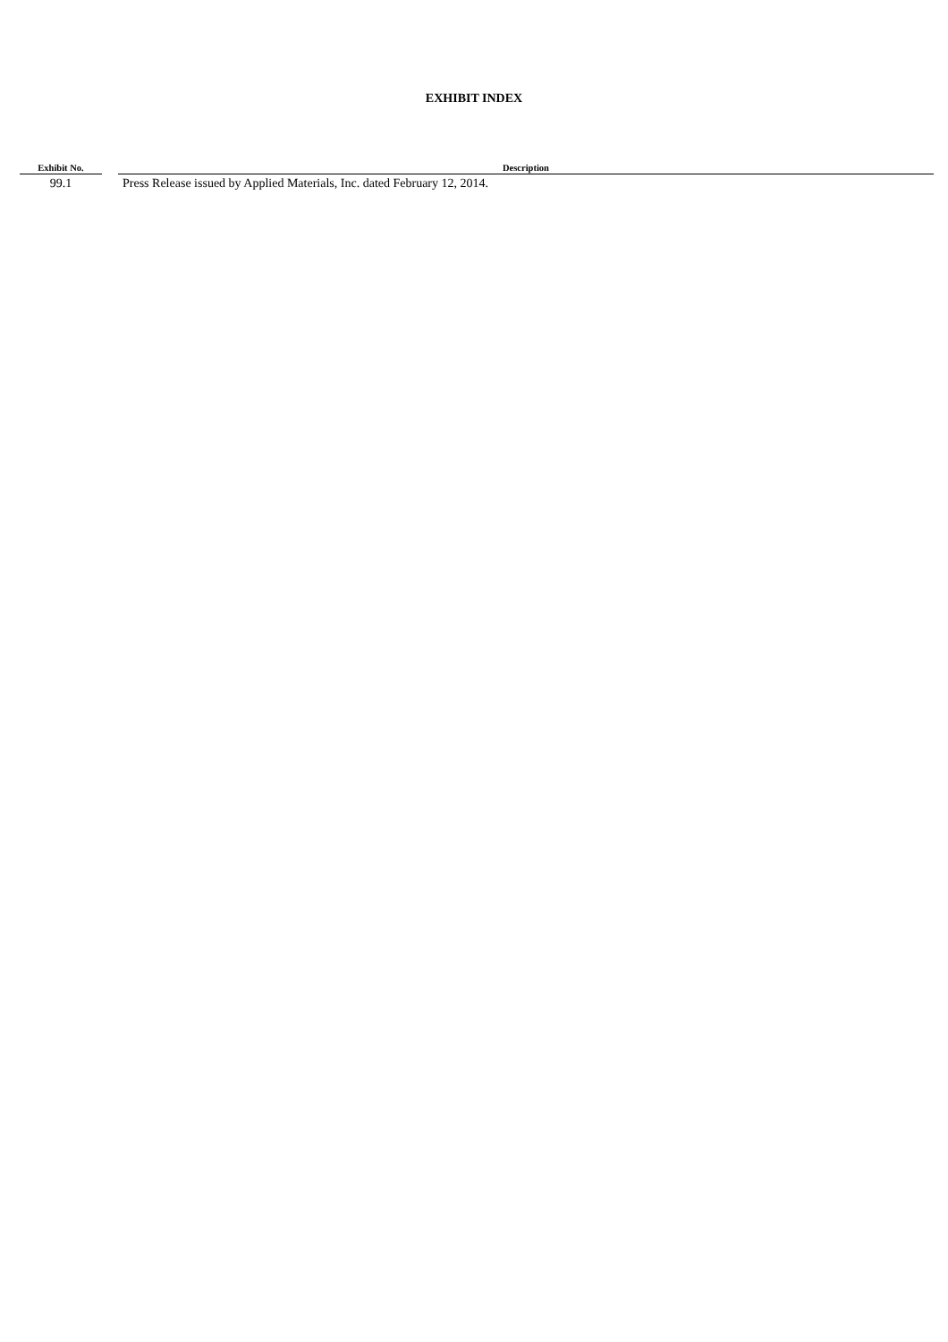EXHIBIT INDEX
| Exhibit No. | | Description |
| --- | --- | --- |
| 99.1 | | Press Release issued by Applied Materials, Inc. dated February 12, 2014. |